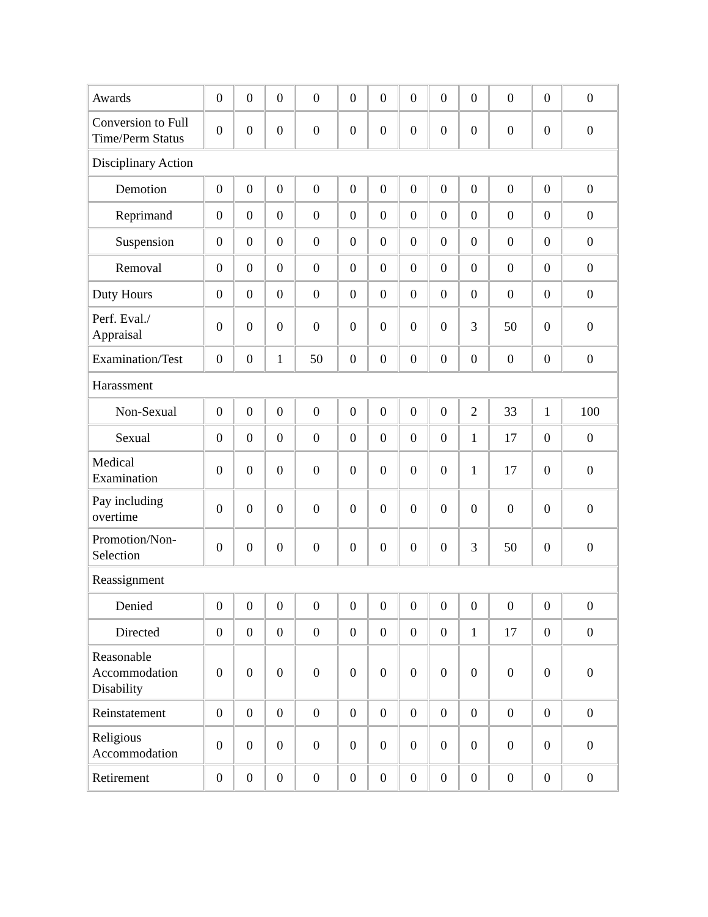| Awards | 0 | 0 | 0 | 0 | 0 | 0 | 0 | 0 | 0 | 0 | 0 | 0 |
| Conversion to Full Time/Perm Status | 0 | 0 | 0 | 0 | 0 | 0 | 0 | 0 | 0 | 0 | 0 | 0 |
| Disciplinary Action | | | | | | | | | | | | |
| Demotion | 0 | 0 | 0 | 0 | 0 | 0 | 0 | 0 | 0 | 0 | 0 | 0 |
| Reprimand | 0 | 0 | 0 | 0 | 0 | 0 | 0 | 0 | 0 | 0 | 0 | 0 |
| Suspension | 0 | 0 | 0 | 0 | 0 | 0 | 0 | 0 | 0 | 0 | 0 | 0 |
| Removal | 0 | 0 | 0 | 0 | 0 | 0 | 0 | 0 | 0 | 0 | 0 | 0 |
| Duty Hours | 0 | 0 | 0 | 0 | 0 | 0 | 0 | 0 | 0 | 0 | 0 | 0 |
| Perf. Eval./ Appraisal | 0 | 0 | 0 | 0 | 0 | 0 | 0 | 0 | 3 | 50 | 0 | 0 |
| Examination/Test | 0 | 0 | 1 | 50 | 0 | 0 | 0 | 0 | 0 | 0 | 0 | 0 |
| Harassment | | | | | | | | | | | | |
| Non-Sexual | 0 | 0 | 0 | 0 | 0 | 0 | 0 | 0 | 2 | 33 | 1 | 100 |
| Sexual | 0 | 0 | 0 | 0 | 0 | 0 | 0 | 0 | 1 | 17 | 0 | 0 |
| Medical Examination | 0 | 0 | 0 | 0 | 0 | 0 | 0 | 0 | 1 | 17 | 0 | 0 |
| Pay including overtime | 0 | 0 | 0 | 0 | 0 | 0 | 0 | 0 | 0 | 0 | 0 | 0 |
| Promotion/Non-Selection | 0 | 0 | 0 | 0 | 0 | 0 | 0 | 0 | 3 | 50 | 0 | 0 |
| Reassignment | | | | | | | | | | | | |
| Denied | 0 | 0 | 0 | 0 | 0 | 0 | 0 | 0 | 0 | 0 | 0 | 0 |
| Directed | 0 | 0 | 0 | 0 | 0 | 0 | 0 | 0 | 1 | 17 | 0 | 0 |
| Reasonable Accommodation Disability | 0 | 0 | 0 | 0 | 0 | 0 | 0 | 0 | 0 | 0 | 0 | 0 |
| Reinstatement | 0 | 0 | 0 | 0 | 0 | 0 | 0 | 0 | 0 | 0 | 0 | 0 |
| Religious Accommodation | 0 | 0 | 0 | 0 | 0 | 0 | 0 | 0 | 0 | 0 | 0 | 0 |
| Retirement | 0 | 0 | 0 | 0 | 0 | 0 | 0 | 0 | 0 | 0 | 0 | 0 |